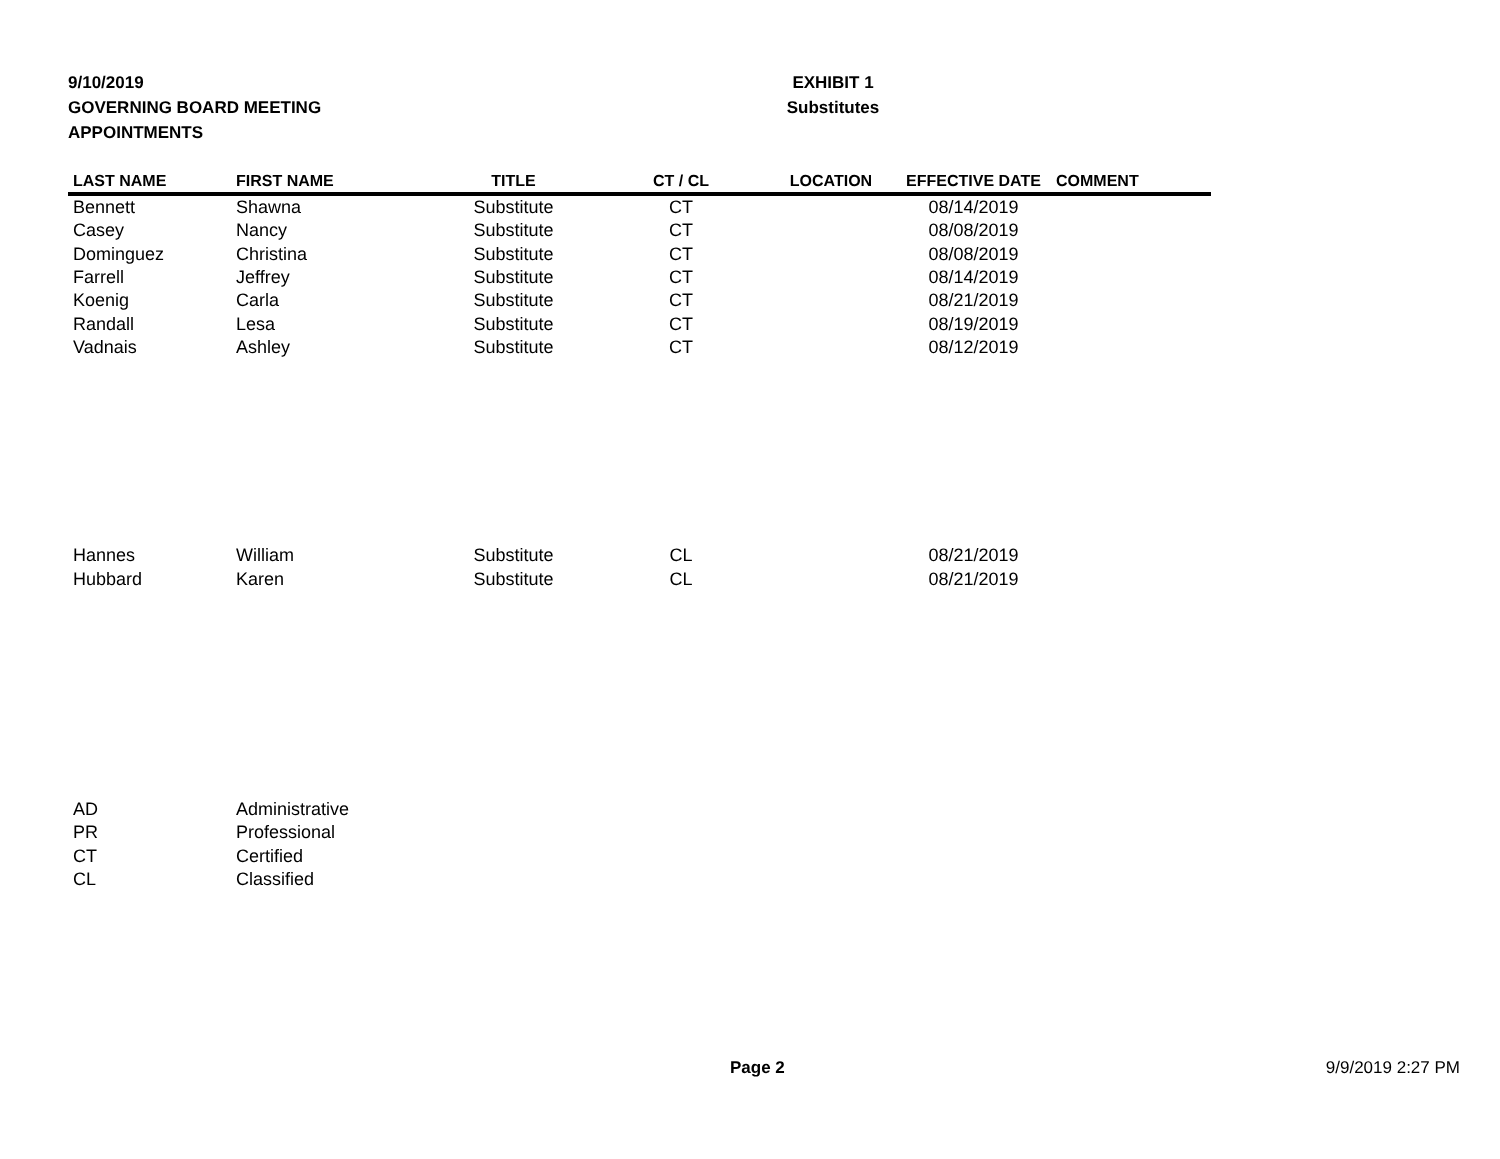9/10/2019
GOVERNING BOARD MEETING
APPOINTMENTS
EXHIBIT 1
Substitutes
| LAST NAME | FIRST NAME | TITLE | CT / CL | LOCATION | EFFECTIVE DATE | COMMENT |
| --- | --- | --- | --- | --- | --- | --- |
| Bennett | Shawna | Substitute | CT | | 08/14/2019 | |
| Casey | Nancy | Substitute | CT | | 08/08/2019 | |
| Dominguez | Christina | Substitute | CT | | 08/08/2019 | |
| Farrell | Jeffrey | Substitute | CT | | 08/14/2019 | |
| Koenig | Carla | Substitute | CT | | 08/21/2019 | |
| Randall | Lesa | Substitute | CT | | 08/19/2019 | |
| Vadnais | Ashley | Substitute | CT | | 08/12/2019 | |
| Hannes | William | Substitute | CL | | 08/21/2019 | |
| Hubbard | Karen | Substitute | CL | | 08/21/2019 | |
| AD | Administrative |
| PR | Professional |
| CT | Certified |
| CL | Classified |
Page 2 9/9/2019 2:27 PM